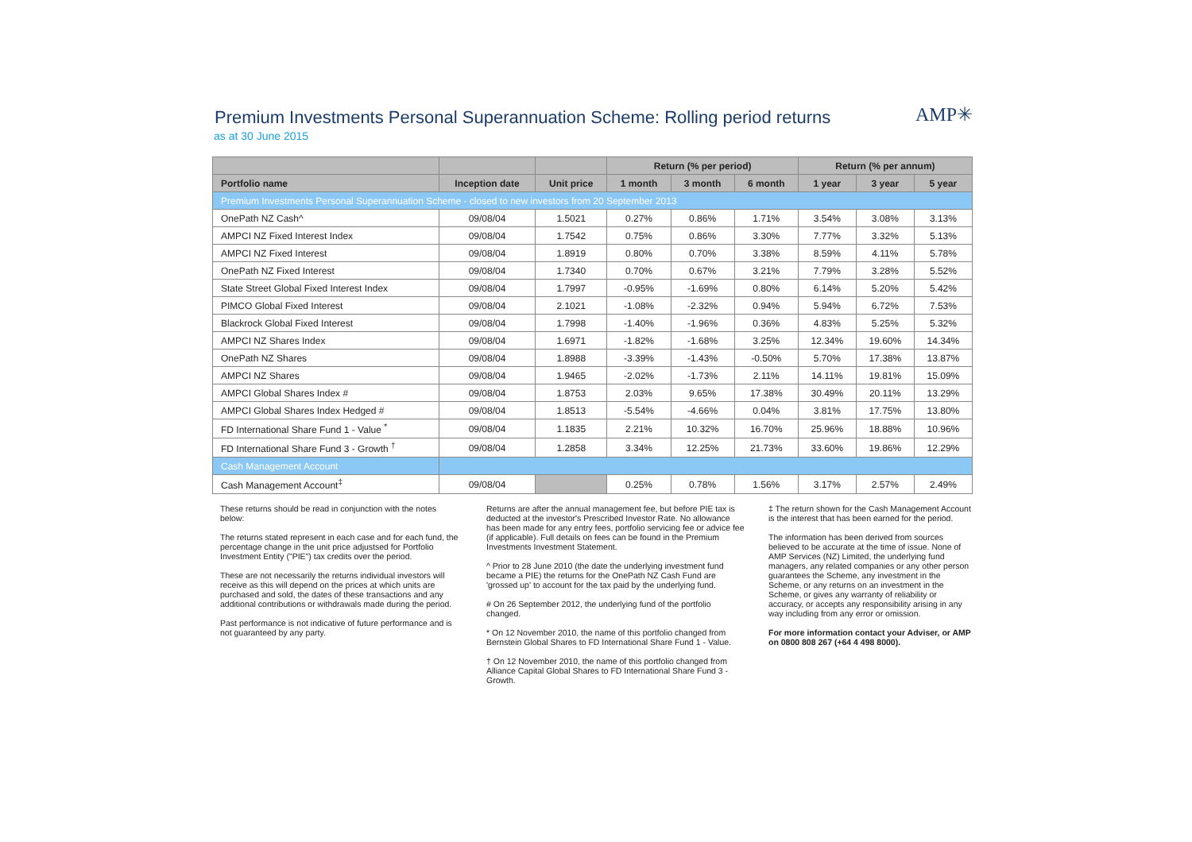Premium Investments Personal Superannuation Scheme: Rolling period returns
as at 30 June 2015
AMP✳
| | | | Return (% per period) | | | Return (% per annum) | | |
| --- | --- | --- | --- | --- | --- | --- | --- | --- |
| Portfolio name | Inception date | Unit price | 1 month | 3 month | 6 month | 1 year | 3 year | 5 year |
| Premium Investments Personal Superannuation Scheme - closed to new investors from 20 September 2013 | | | | | | | | |
| OnePath NZ Cash^ | 09/08/04 | 1.5021 | 0.27% | 0.86% | 1.71% | 3.54% | 3.08% | 3.13% |
| AMPCI NZ Fixed Interest Index | 09/08/04 | 1.7542 | 0.75% | 0.86% | 3.30% | 7.77% | 3.32% | 5.13% |
| AMPCI NZ Fixed Interest | 09/08/04 | 1.8919 | 0.80% | 0.70% | 3.38% | 8.59% | 4.11% | 5.78% |
| OnePath NZ Fixed Interest | 09/08/04 | 1.7340 | 0.70% | 0.67% | 3.21% | 7.79% | 3.28% | 5.52% |
| State Street Global Fixed Interest Index | 09/08/04 | 1.7997 | -0.95% | -1.69% | 0.80% | 6.14% | 5.20% | 5.42% |
| PIMCO Global Fixed Interest | 09/08/04 | 2.1021 | -1.08% | -2.32% | 0.94% | 5.94% | 6.72% | 7.53% |
| Blackrock Global Fixed Interest | 09/08/04 | 1.7998 | -1.40% | -1.96% | 0.36% | 4.83% | 5.25% | 5.32% |
| AMPCI NZ Shares Index | 09/08/04 | 1.6971 | -1.82% | -1.68% | 3.25% | 12.34% | 19.60% | 14.34% |
| OnePath NZ Shares | 09/08/04 | 1.8988 | -3.39% | -1.43% | -0.50% | 5.70% | 17.38% | 13.87% |
| AMPCI NZ Shares | 09/08/04 | 1.9465 | -2.02% | -1.73% | 2.11% | 14.11% | 19.81% | 15.09% |
| AMPCI Global Shares Index # | 09/08/04 | 1.8753 | 2.03% | 9.65% | 17.38% | 30.49% | 20.11% | 13.29% |
| AMPCI Global Shares Index Hedged # | 09/08/04 | 1.8513 | -5.54% | -4.66% | 0.04% | 3.81% | 17.75% | 13.80% |
| FD International Share Fund 1 - Value <sup>*</sup> | 09/08/04 | 1.1835 | 2.21% | 10.32% | 16.70% | 25.96% | 18.88% | 10.96% |
| FD International Share Fund 3 - Growth <sup>†</sup> | 09/08/04 | 1.2858 | 3.34% | 12.25% | 21.73% | 33.60% | 19.86% | 12.29% |
| Cash Management Account | | | | | | | | |
| Cash Management Account<sup>‡</sup> | 09/08/04 | | 0.25% | 0.78% | 1.56% | 3.17% | 2.57% | 2.49% |
These returns should be read in conjunction with the notes below:
The returns stated represent in each case and for each fund, the percentage change in the unit price adjustsed for Portfolio Investment Entity ("PIE") tax credits over the period.
These are not necessarily the returns individual investors will receive as this will depend on the prices at which units are purchased and sold, the dates of these transactions and any additional contributions or withdrawals made during the period.
Past performance is not indicative of future performance and is not guaranteed by any party.
Returns are after the annual management fee, but before PIE tax is deducted at the investor's Prescribed Investor Rate. No allowance has been made for any entry fees, portfolio servicing fee or advice fee (if applicable). Full details on fees can be found in the Premium Investments Investment Statement.
^ Prior to 28 June 2010 (the date the underlying investment fund became a PIE) the returns for the OnePath NZ Cash Fund are 'grossed up' to account for the tax paid by the underlying fund.
# On 26 September 2012, the underlying fund of the portfolio changed.
* On 12 November 2010, the name of this portfolio changed from Bernstein Global Shares to FD International Share Fund 1 - Value.
† On 12 November 2010, the name of this portfolio changed from Alliance Capital Global Shares to FD International Share Fund 3 - Growth.
‡ The return shown for the Cash Management Account is the interest that has been earned for the period.
The information has been derived from sources believed to be accurate at the time of issue. None of AMP Services (NZ) Limited, the underlying fund managers, any related companies or any other person guarantees the Scheme, any investment in the Scheme, or any returns on an investment in the Scheme, or gives any warranty of reliability or accuracy, or accepts any responsibility arising in any way including from any error or omission.
For more information contact your Adviser, or AMP on 0800 808 267 (+64 4 498 8000).